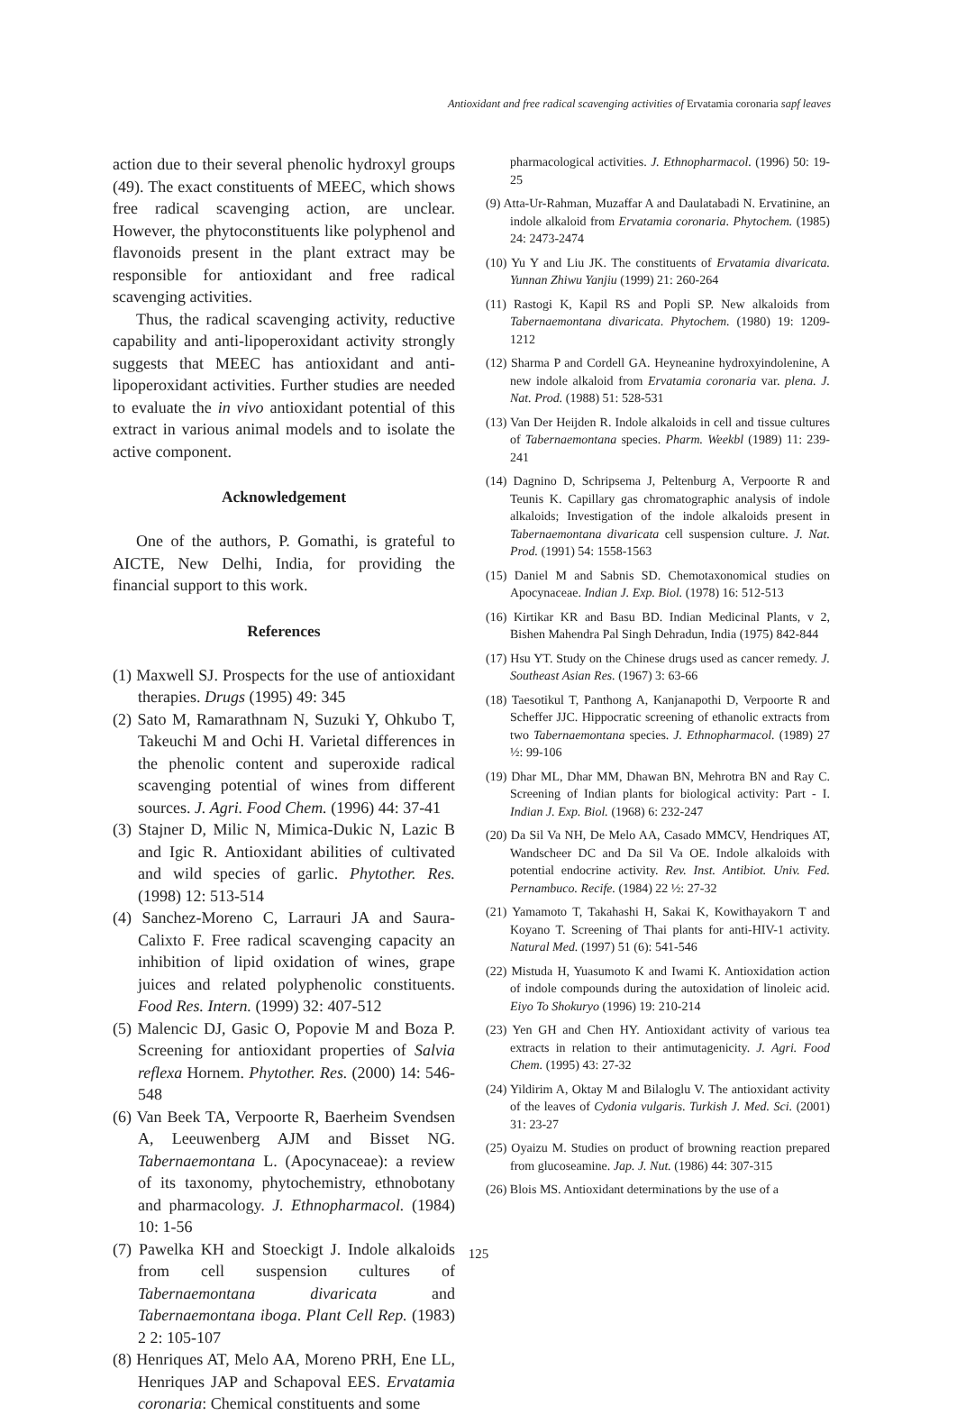Antioxidant and free radical scavenging activities of Ervatamia coronaria sapf leaves
action due to their several phenolic hydroxyl groups (49). The exact constituents of MEEC, which shows free radical scavenging action, are unclear. However, the phytoconstituents like polyphenol and flavonoids present in the plant extract may be responsible for antioxidant and free radical scavenging activities.
Thus, the radical scavenging activity, reductive capability and anti-lipoperoxidant activity strongly suggests that MEEC has antioxidant and anti-lipoperoxidant activities. Further studies are needed to evaluate the in vivo antioxidant potential of this extract in various animal models and to isolate the active component.
Acknowledgement
One of the authors, P. Gomathi, is grateful to AICTE, New Delhi, India, for providing the financial support to this work.
References
(1) Maxwell SJ. Prospects for the use of antioxidant therapies. Drugs (1995) 49: 345
(2) Sato M, Ramarathnam N, Suzuki Y, Ohkubo T, Takeuchi M and Ochi H. Varietal differences in the phenolic content and superoxide radical scavenging potential of wines from different sources. J. Agri. Food Chem. (1996) 44: 37-41
(3) Stajner D, Milic N, Mimica-Dukic N, Lazic B and Igic R. Antioxidant abilities of cultivated and wild species of garlic. Phytother. Res. (1998) 12: 513-514
(4) Sanchez-Moreno C, Larrauri JA and Saura-Calixto F. Free radical scavenging capacity an inhibition of lipid oxidation of wines, grape juices and related polyphenolic constituents. Food Res. Intern. (1999) 32: 407-512
(5) Malencic DJ, Gasic O, Popovie M and Boza P. Screening for antioxidant properties of Salvia reflexa Hornem. Phytother. Res. (2000) 14: 546-548
(6) Van Beek TA, Verpoorte R, Baerheim Svendsen A, Leeuwenberg AJM and Bisset NG. Tabernaemontana L. (Apocynaceae): a review of its taxonomy, phytochemistry, ethnobotany and pharmacology. J. Ethnopharmacol. (1984) 10: 1-56
(7) Pawelka KH and Stoeckigt J. Indole alkaloids from cell suspension cultures of Tabernaemontana divaricata and Tabernaemontana iboga. Plant Cell Rep. (1983) 2 2: 105-107
(8) Henriques AT, Melo AA, Moreno PRH, Ene LL, Henriques JAP and Schapoval EES. Ervatamia coronaria: Chemical constituents and some
pharmacological activities. J. Ethnopharmacol. (1996) 50: 19-25
(9) Atta-Ur-Rahman, Muzaffar A and Daulatabadi N. Ervatinine, an indole alkaloid from Ervatamia coronaria. Phytochem. (1985) 24: 2473-2474
(10) Yu Y and Liu JK. The constituents of Ervatamia divaricata. Yunnan Zhiwu Yanjiu (1999) 21: 260-264
(11) Rastogi K, Kapil RS and Popli SP. New alkaloids from Tabernaemontana divaricata. Phytochem. (1980) 19: 1209-1212
(12) Sharma P and Cordell GA. Heyneanine hydroxyindolenine, A new indole alkaloid from Ervatamia coronaria var. plena. J. Nat. Prod. (1988) 51: 528-531
(13) Van Der Heijden R. Indole alkaloids in cell and tissue cultures of Tabernaemontana species. Pharm. Weekbl (1989) 11: 239-241
(14) Dagnino D, Schripsema J, Peltenburg A, Verpoorte R and Teunis K. Capillary gas chromatographic analysis of indole alkaloids; Investigation of the indole alkaloids present in Tabernaemontana divaricata cell suspension culture. J. Nat. Prod. (1991) 54: 1558-1563
(15) Daniel M and Sabnis SD. Chemotaxonomical studies on Apocynaceae. Indian J. Exp. Biol. (1978) 16: 512-513
(16) Kirtikar KR and Basu BD. Indian Medicinal Plants, v 2, Bishen Mahendra Pal Singh Dehradun, India (1975) 842-844
(17) Hsu YT. Study on the Chinese drugs used as cancer remedy. J. Southeast Asian Res. (1967) 3: 63-66
(18) Taesotikul T, Panthong A, Kanjanapothi D, Verpoorte R and Scheffer JJC. Hippocratic screening of ethanolic extracts from two Tabernaemontana species. J. Ethnopharmacol. (1989) 27 ½: 99-106
(19) Dhar ML, Dhar MM, Dhawan BN, Mehrotra BN and Ray C. Screening of Indian plants for biological activity: Part - I. Indian J. Exp. Biol. (1968) 6: 232-247
(20) Da Sil Va NH, De Melo AA, Casado MMCV, Hendriques AT, Wandscheer DC and Da Sil Va OE. Indole alkaloids with potential endocrine activity. Rev. Inst. Antibiot. Univ. Fed. Pernambuco. Recife. (1984) 22 ½: 27-32
(21) Yamamoto T, Takahashi H, Sakai K, Kowithayakorn T and Koyano T. Screening of Thai plants for anti-HIV-1 activity. Natural Med. (1997) 51 (6): 541-546
(22) Mistuda H, Yuasumoto K and Iwami K. Antioxidation action of indole compounds during the autoxidation of linoleic acid. Eiyo To Shokuryo (1996) 19: 210-214
(23) Yen GH and Chen HY. Antioxidant activity of various tea extracts in relation to their antimutagenicity. J. Agri. Food Chem. (1995) 43: 27-32
(24) Yildirim A, Oktay M and Bilaloglu V. The antioxidant activity of the leaves of Cydonia vulgaris. Turkish J. Med. Sci. (2001) 31: 23-27
(25) Oyaizu M. Studies on product of browning reaction prepared from glucoseamine. Jap. J. Nut. (1986) 44: 307-315
(26) Blois MS. Antioxidant determinations by the use of a
125